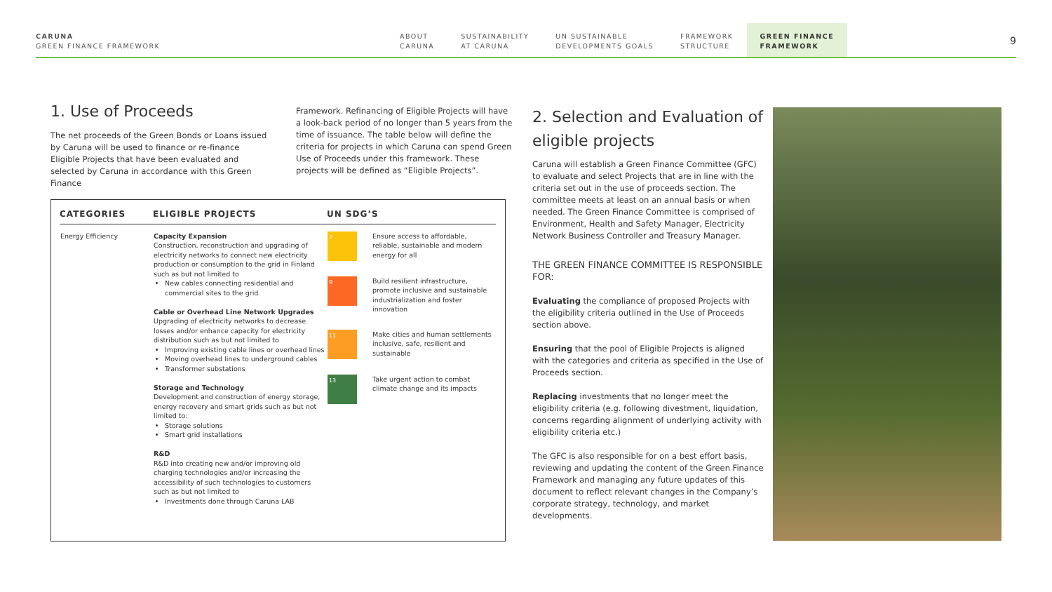CARUNA
GREEN FINANCE FRAMEWORK
ABOUT
CARUNA
SUSTAINABILITY
AT CARUNA
UN SUSTAINABLE
DEVELOPMENTS GOALS
FRAMEWORK
STRUCTURE
GREEN FINANCE
FRAMEWORK
9
1. Use of Proceeds
The net proceeds of the Green Bonds or Loans issued by Caruna will be used to finance or re-finance Eligible Projects that have been evaluated and selected by Caruna in accordance with this Green Finance
Framework. Refinancing of Eligible Projects will have a look-back period of no longer than 5 years from the time of issuance. The table below will define the criteria for projects in which Caruna can spend Green Use of Proceeds under this framework. These projects will be defined as “Eligible Projects”.
| CATEGORIES | ELIGIBLE PROJECTS | UN SDG’S |
| --- | --- | --- |
| Energy Efficiency | Capacity Expansion Construction, reconstruction and upgrading of electricity networks to connect new electricity production or consumption to the grid in Finland such as but not limited to New cables connecting residential and commercial sites to the grid Cable or Overhead Line Network Upgrades Upgrading of electricity networks to decrease losses and/or enhance capacity for electricity distribution such as but not limited to Improving existing cable lines or overhead lines Moving overhead lines to underground cables Transformer substations Storage and Technology Development and construction of energy storage, energy recovery and smart grids such as but not limited to: Storage solutions Smart grid installations R&D R&D into creating new and/or improving old charging technologies and/or increasing the accessibility of such technologies to customers such as but not limited to Investments done through Caruna LAB | 7 Ensure access to affordable, reliable, sustainable and modern energy for all 9 Build resilient infrastructure, promote inclusive and sustainable industrialization and foster innovation 11 Make cities and human settlements inclusive, safe, resilient and sustainable 13 Take urgent action to combat climate change and its impacts |
2. Selection and Evaluation of eligible projects
Caruna will establish a Green Finance Committee (GFC) to evaluate and select Projects that are in line with the criteria set out in the use of proceeds section. The committee meets at least on an annual basis or when needed. The Green Finance Committee is comprised of Environment, Health and Safety Manager, Electricity Network Business Controller and Treasury Manager.
THE GREEN FINANCE COMMITTEE IS RESPONSIBLE FOR:
Evaluating the compliance of proposed Projects with the eligibility criteria outlined in the Use of Proceeds section above.
Ensuring that the pool of Eligible Projects is aligned with the categories and criteria as specified in the Use of Proceeds section.
Replacing investments that no longer meet the eligibility criteria (e.g. following divestment, liquidation, concerns regarding alignment of underlying activity with eligibility criteria etc.)
The GFC is also responsible for on a best effort basis, reviewing and updating the content of the Green Finance Framework and managing any future updates of this document to reflect relevant changes in the Company’s corporate strategy, technology, and market developments.